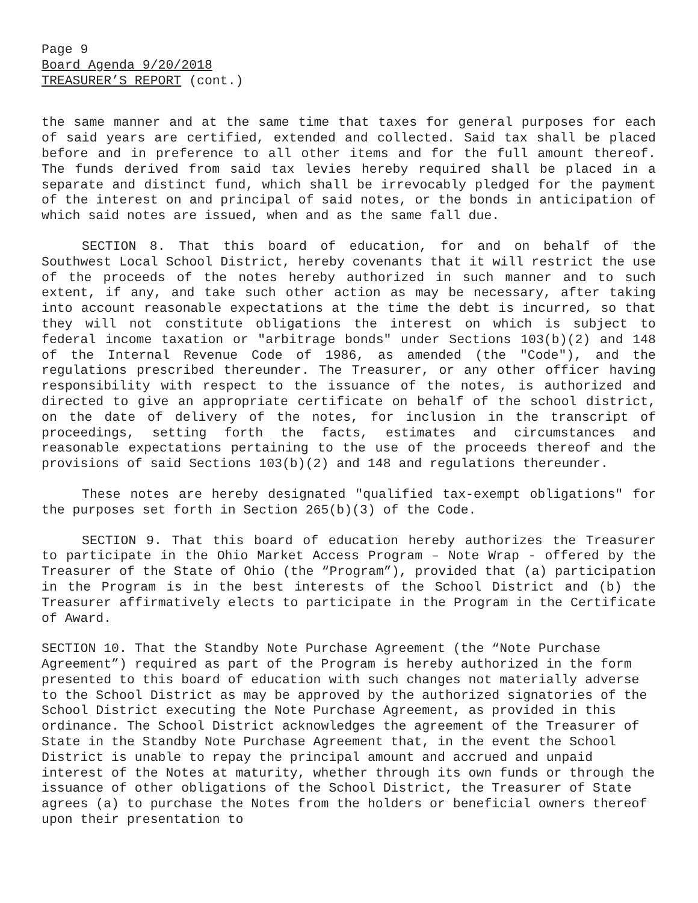Page 9
Board Agenda 9/20/2018
TREASURER’S REPORT (cont.)
the same manner and at the same time that taxes for general purposes for each of said years are certified, extended and collected. Said tax shall be placed before and in preference to all other items and for the full amount thereof. The funds derived from said tax levies hereby required shall be placed in a separate and distinct fund, which shall be irrevocably pledged for the payment of the interest on and principal of said notes, or the bonds in anticipation of which said notes are issued, when and as the same fall due.
SECTION 8. That this board of education, for and on behalf of the Southwest Local School District, hereby covenants that it will restrict the use of the proceeds of the notes hereby authorized in such manner and to such extent, if any, and take such other action as may be necessary, after taking into account reasonable expectations at the time the debt is incurred, so that they will not constitute obligations the interest on which is subject to federal income taxation or "arbitrage bonds" under Sections 103(b)(2) and 148 of the Internal Revenue Code of 1986, as amended (the "Code"), and the regulations prescribed thereunder. The Treasurer, or any other officer having responsibility with respect to the issuance of the notes, is authorized and directed to give an appropriate certificate on behalf of the school district, on the date of delivery of the notes, for inclusion in the transcript of proceedings, setting forth the facts, estimates and circumstances and reasonable expectations pertaining to the use of the proceeds thereof and the provisions of said Sections 103(b)(2) and 148 and regulations thereunder.
These notes are hereby designated "qualified tax-exempt obligations" for the purposes set forth in Section 265(b)(3) of the Code.
SECTION 9. That this board of education hereby authorizes the Treasurer to participate in the Ohio Market Access Program – Note Wrap - offered by the Treasurer of the State of Ohio (the “Program”), provided that (a) participation in the Program is in the best interests of the School District and (b) the Treasurer affirmatively elects to participate in the Program in the Certificate of Award.
SECTION 10. That the Standby Note Purchase Agreement (the “Note Purchase Agreement”) required as part of the Program is hereby authorized in the form presented to this board of education with such changes not materially adverse to the School District as may be approved by the authorized signatories of the School District executing the Note Purchase Agreement, as provided in this ordinance. The School District acknowledges the agreement of the Treasurer of State in the Standby Note Purchase Agreement that, in the event the School District is unable to repay the principal amount and accrued and unpaid interest of the Notes at maturity, whether through its own funds or through the issuance of other obligations of the School District, the Treasurer of State agrees (a) to purchase the Notes from the holders or beneficial owners thereof upon their presentation to